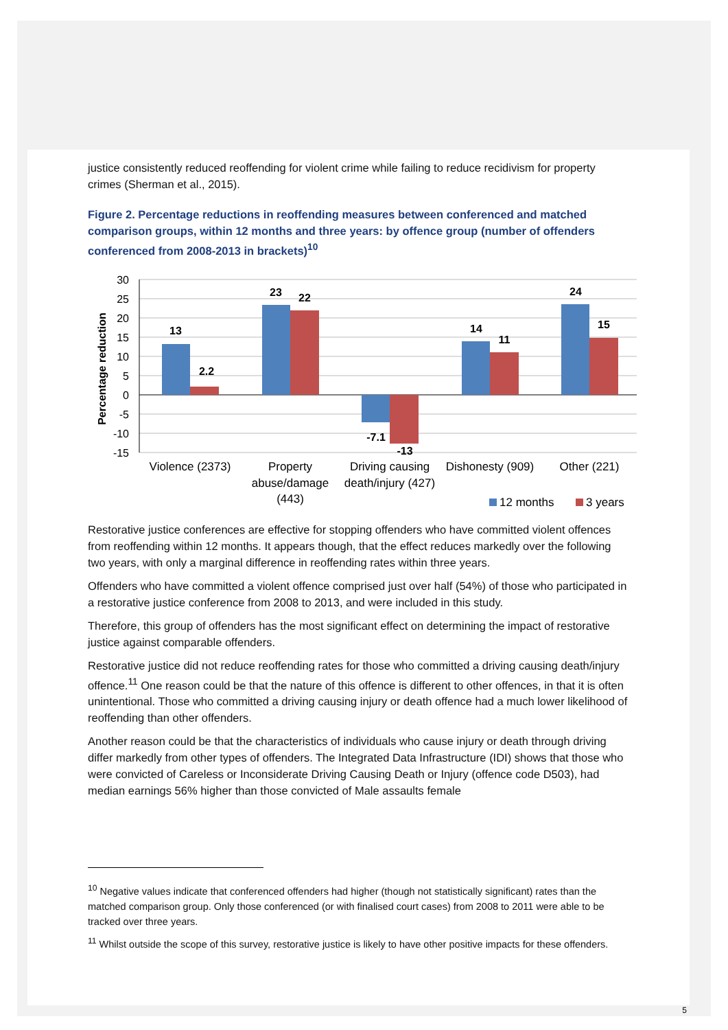justice consistently reduced reoffending for violent crime while failing to reduce recidivism for property crimes (Sherman et al., 2015).
Figure 2. Percentage reductions in reoffending measures between conferenced and matched comparison groups, within 12 months and three years: by offence group (number of offenders conferenced from 2008-2013 in brackets)<sup>10</sup>
30
25
20
15
10
5
0
-5
-10
-15
Percentage reduction
13
2.2
23
22
-7.1
-13
14
11
24
15
Violence (2373)
Property
abuse/damage
(443)
Driving causing
death/injury (427)
Dishonesty (909)
Other (221)
12 months
3 years
Restorative justice conferences are effective for stopping offenders who have committed violent offences from reoffending within 12 months. It appears though, that the effect reduces markedly over the following two years, with only a marginal difference in reoffending rates within three years.
Offenders who have committed a violent offence comprised just over half (54%) of those who participated in a restorative justice conference from 2008 to 2013, and were included in this study.
Therefore, this group of offenders has the most significant effect on determining the impact of restorative justice against comparable offenders.
Restorative justice did not reduce reoffending rates for those who committed a driving causing death/injury offence.<sup>11</sup> One reason could be that the nature of this offence is different to other offences, in that it is often unintentional. Those who committed a driving causing injury or death offence had a much lower likelihood of reoffending than other offenders.
Another reason could be that the characteristics of individuals who cause injury or death through driving differ markedly from other types of offenders. The Integrated Data Infrastructure (IDI) shows that those who were convicted of Careless or Inconsiderate Driving Causing Death or Injury (offence code D503), had median earnings 56% higher than those convicted of Male assaults female
<sup>10</sup> Negative values indicate that conferenced offenders had higher (though not statistically significant) rates than the matched comparison group. Only those conferenced (or with finalised court cases) from 2008 to 2011 were able to be tracked over three years.
<sup>11</sup> Whilst outside the scope of this survey, restorative justice is likely to have other positive impacts for these offenders.
5